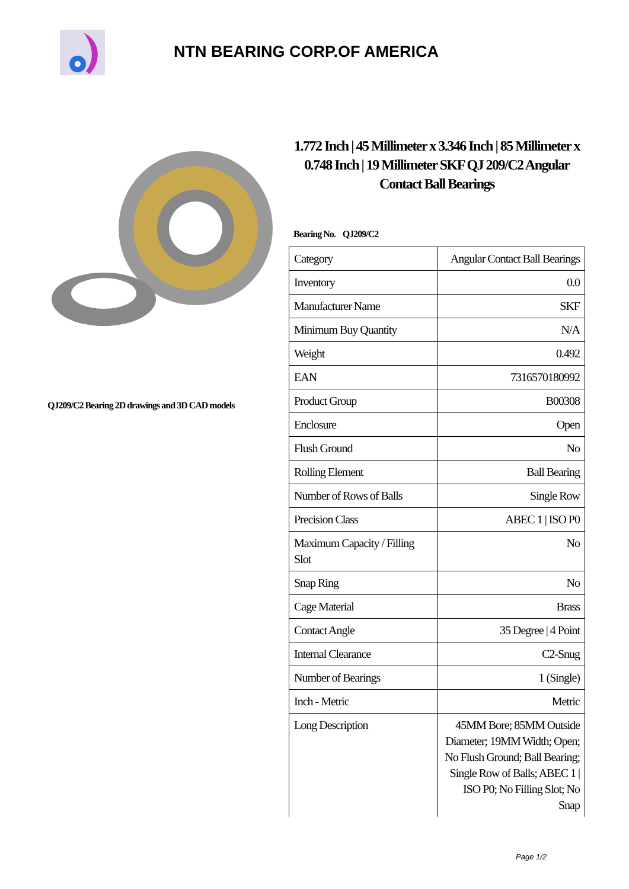NTN BEARING CORP.OF AMERICA
QJ209/C2 Bearing 2D drawings and 3D CAD models
1.772 Inch | 45 Millimeter x 3.346 Inch | 85 Millimeter x 0.748 Inch | 19 Millimeter SKF QJ 209/C2 Angular Contact Ball Bearings
Bearing No. QJ209/C2
| Category | Angular Contact Ball Bearings |
| Inventory | 0.0 |
| Manufacturer Name | SKF |
| Minimum Buy Quantity | N/A |
| Weight | 0.492 |
| EAN | 7316570180992 |
| Product Group | B00308 |
| Enclosure | Open |
| Flush Ground | No |
| Rolling Element | Ball Bearing |
| Number of Rows of Balls | Single Row |
| Precision Class | ABEC 1 / ISO P0 |
| Maximum Capacity / Filling Slot | No |
| Snap Ring | No |
| Cage Material | Brass |
| Contact Angle | 35 Degree / 4 Point |
| Internal Clearance | C2-Snug |
| Number of Bearings | 1 (Single) |
| Inch - Metric | Metric |
| Long Description | 45MM Bore; 85MM Outside Diameter; 19MM Width; Open; No Flush Ground; Ball Bearing; Single Row of Balls; ABEC 1 / ISO P0; No Filling Slot; No Snap |
Page 1/2